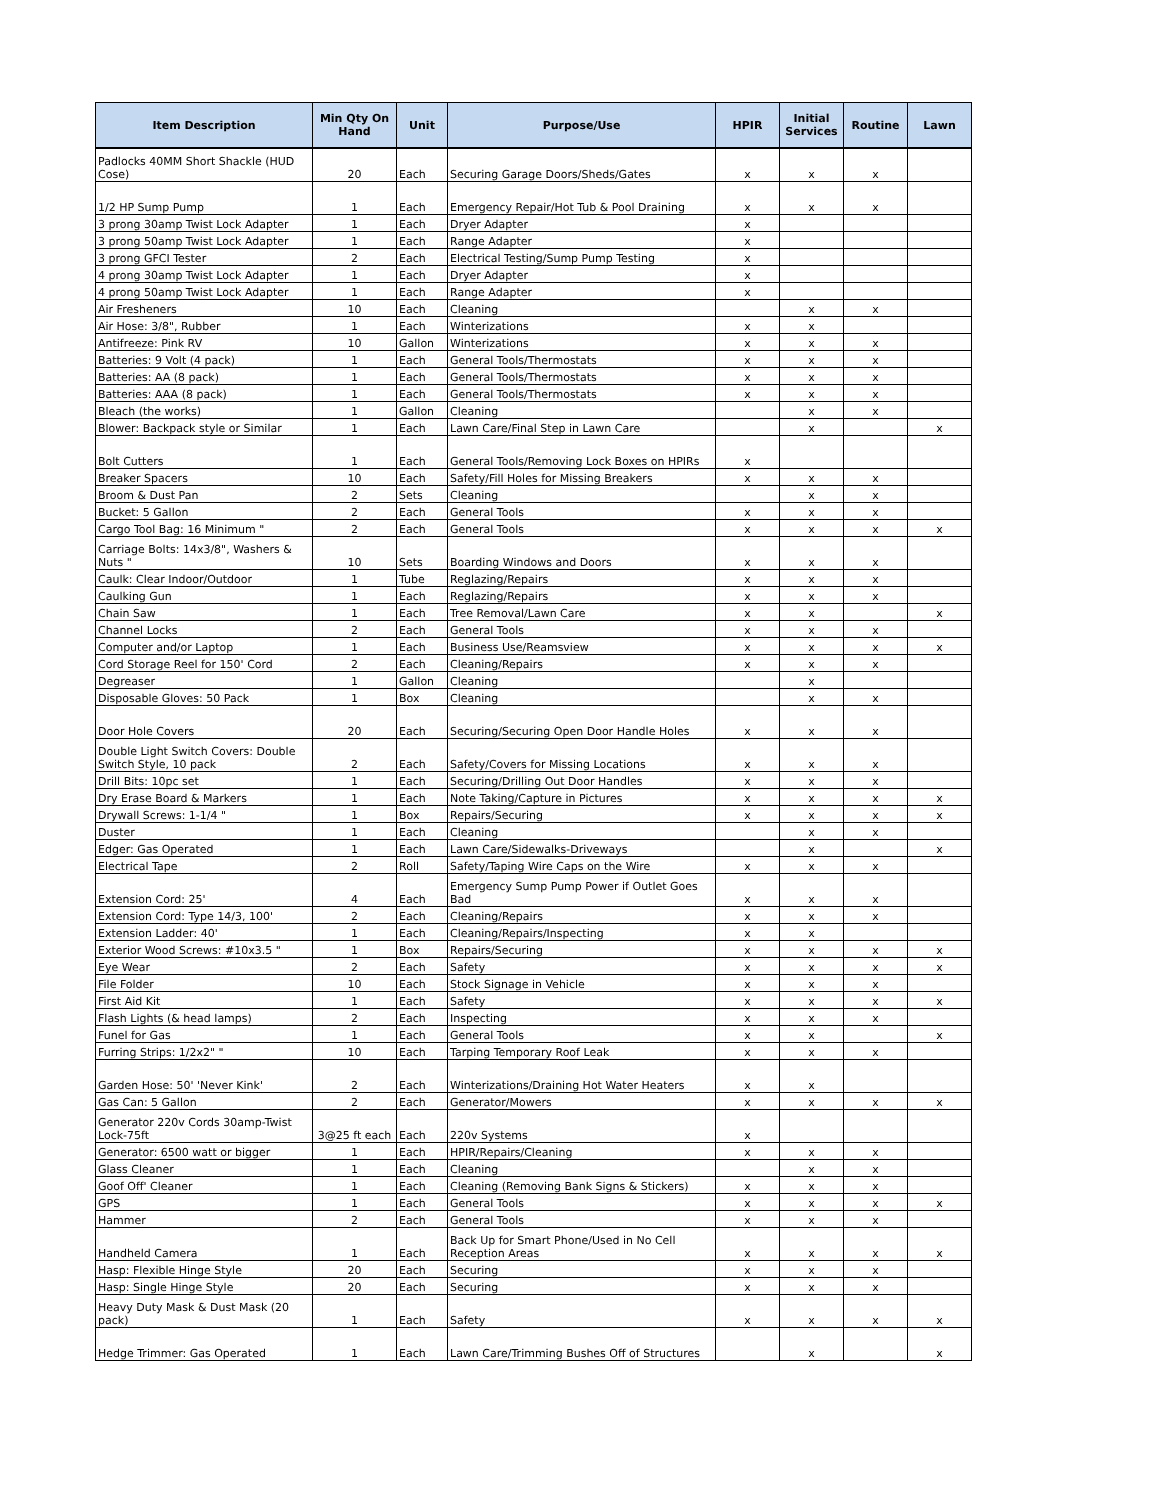| Item Description | Min Qty On Hand | Unit | Purpose/Use | HPIR | Initial Services | Routine | Lawn |
| --- | --- | --- | --- | --- | --- | --- | --- |
| Padlocks 40MM Short Shackle (HUD Cose) | 20 | Each | Securing Garage Doors/Sheds/Gates | x | x | x | |
| 1/2 HP Sump Pump | 1 | Each | Emergency Repair/Hot Tub & Pool Draining | x | x | x | |
| 3 prong 30amp Twist Lock Adapter | 1 | Each | Dryer Adapter | x | | | |
| 3 prong 50amp Twist Lock Adapter | 1 | Each | Range Adapter | x | | | |
| 3 prong GFCI Tester | 2 | Each | Electrical Testing/Sump Pump Testing | x | | | |
| 4 prong 30amp Twist Lock Adapter | 1 | Each | Dryer Adapter | x | | | |
| 4 prong 50amp Twist Lock Adapter | 1 | Each | Range Adapter | x | | | |
| Air Fresheners | 10 | Each | Cleaning | | x | x | |
| Air Hose: 3/8", Rubber | 1 | Each | Winterizations | x | x | | |
| Antifreeze: Pink RV | 10 | Gallon | Winterizations | x | x | x | |
| Batteries: 9 Volt (4 pack) | 1 | Each | General Tools/Thermostats | x | x | x | |
| Batteries: AA (8 pack) | 1 | Each | General Tools/Thermostats | x | x | x | |
| Batteries: AAA (8 pack) | 1 | Each | General Tools/Thermostats | x | x | x | |
| Bleach (the works) | 1 | Gallon | Cleaning | | x | x | |
| Blower: Backpack style or Similar | 1 | Each | Lawn Care/Final Step in Lawn Care | | x | | x |
| Bolt Cutters | 1 | Each | General Tools/Removing Lock Boxes on HPIRs | x | | | |
| Breaker Spacers | 10 | Each | Safety/Fill Holes for Missing Breakers | x | x | x | |
| Broom & Dust Pan | 2 | Sets | Cleaning | | x | x | |
| Bucket: 5 Gallon | 2 | Each | General Tools | x | x | x | |
| Cargo Tool Bag: 16 Minimum " | 2 | Each | General Tools | x | x | x | x |
| Carriage Bolts: 14x3/8", Washers & Nuts " | 10 | Sets | Boarding Windows and Doors | x | x | x | |
| Caulk: Clear Indoor/Outdoor | 1 | Tube | Reglazing/Repairs | x | x | x | |
| Caulking Gun | 1 | Each | Reglazing/Repairs | x | x | x | |
| Chain Saw | 1 | Each | Tree Removal/Lawn Care | x | x | | x |
| Channel Locks | 2 | Each | General Tools | x | x | x | |
| Computer and/or Laptop | 1 | Each | Business Use/Reamsview | x | x | x | x |
| Cord Storage Reel for 150' Cord | 2 | Each | Cleaning/Repairs | x | x | x | |
| Degreaser | 1 | Gallon | Cleaning | | x | | |
| Disposable Gloves: 50 Pack | 1 | Box | Cleaning | | x | x | |
| Door Hole Covers | 20 | Each | Securing/Securing Open Door Handle Holes | x | x | x | |
| Double Light Switch Covers: Double Switch Style, 10 pack | 2 | Each | Safety/Covers for Missing Locations | x | x | x | |
| Drill Bits: 10pc set | 1 | Each | Securing/Drilling Out Door Handles | x | x | x | |
| Dry Erase Board & Markers | 1 | Each | Note Taking/Capture in Pictures | x | x | x | x |
| Drywall Screws: 1-1/4 " | 1 | Box | Repairs/Securing | x | x | x | x |
| Duster | 1 | Each | Cleaning | | x | x | |
| Edger: Gas Operated | 1 | Each | Lawn Care/Sidewalks-Driveways | | x | | x |
| Electrical Tape | 2 | Roll | Safety/Taping Wire Caps on the Wire | x | x | x | |
| Extension Cord: 25' | 4 | Each | Emergency Sump Pump Power if Outlet Goes Bad | x | x | x | |
| Extension Cord: Type 14/3, 100' | 2 | Each | Cleaning/Repairs | x | x | x | |
| Extension Ladder: 40' | 1 | Each | Cleaning/Repairs/Inspecting | x | x | | |
| Exterior Wood Screws: #10x3.5 " | 1 | Box | Repairs/Securing | x | x | x | x |
| Eye Wear | 2 | Each | Safety | x | x | x | x |
| File Folder | 10 | Each | Stock Signage in Vehicle | x | x | x | |
| First Aid Kit | 1 | Each | Safety | x | x | x | x |
| Flash Lights (& head lamps) | 2 | Each | Inspecting | x | x | x | |
| Funel for Gas | 1 | Each | General Tools | x | x | | x |
| Furring Strips: 1/2x2" " | 10 | Each | Tarping Temporary Roof Leak | x | x | x | |
| Garden Hose: 50' 'Never Kink' | 2 | Each | Winterizations/Draining Hot Water Heaters | x | x | | |
| Gas Can: 5 Gallon | 2 | Each | Generator/Mowers | x | x | x | x |
| Generator 220v Cords 30amp-Twist Lock-75ft | 3@25 ft each | Each | 220v Systems | x | | | |
| Generator: 6500 watt or bigger | 1 | Each | HPIR/Repairs/Cleaning | x | x | x | |
| Glass Cleaner | 1 | Each | Cleaning | | x | x | |
| Goof Off' Cleaner | 1 | Each | Cleaning (Removing Bank Signs & Stickers) | x | x | x | |
| GPS | 1 | Each | General Tools | x | x | x | x |
| Hammer | 2 | Each | General Tools | x | x | x | |
| Handheld Camera | 1 | Each | Back Up for Smart Phone/Used in No Cell Reception Areas | x | x | x | x |
| Hasp: Flexible Hinge Style | 20 | Each | Securing | x | x | x | |
| Hasp: Single Hinge Style | 20 | Each | Securing | x | x | x | |
| Heavy Duty Mask & Dust Mask (20 pack) | 1 | Each | Safety | x | x | x | x |
| Hedge Trimmer: Gas Operated | 1 | Each | Lawn Care/Trimming Bushes Off of Structures | | x | | x |